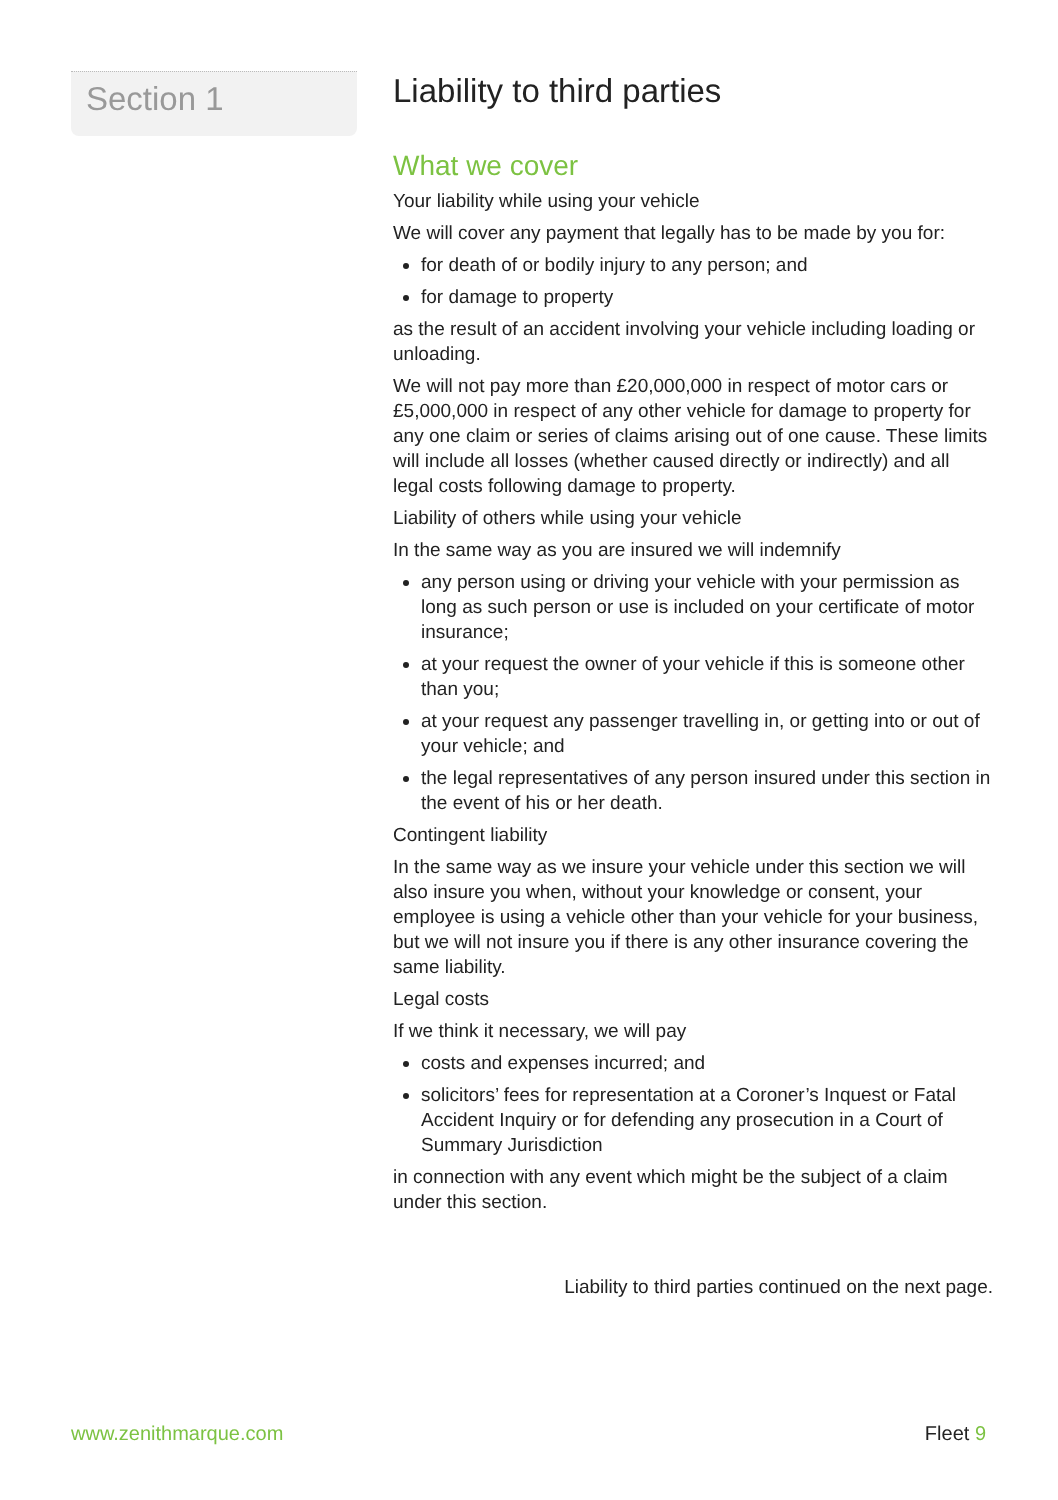Section 1
Liability to third parties
What we cover
Your liability while using your vehicle
We will cover any payment that legally has to be made by you for:
for death of or bodily injury to any person; and
for damage to property
as the result of an accident involving your vehicle including loading or unloading.
We will not pay more than £20,000,000 in respect of motor cars or £5,000,000 in respect of any other vehicle for damage to property for any one claim or series of claims arising out of one cause. These limits will include all losses (whether caused directly or indirectly) and all legal costs following damage to property.
Liability of others while using your vehicle
In the same way as you are insured we will indemnify
any person using or driving your vehicle with your permission as long as such person or use is included on your certificate of motor insurance;
at your request the owner of your vehicle if this is someone other than you;
at your request any passenger travelling in, or getting into or out of your vehicle; and
the legal representatives of any person insured under this section in the event of his or her death.
Contingent liability
In the same way as we insure your vehicle under this section we will also insure you when, without your knowledge or consent, your employee is using a vehicle other than your vehicle for your business, but we will not insure you if there is any other insurance covering the same liability.
Legal costs
If we think it necessary, we will pay
costs and expenses incurred; and
solicitors’ fees for representation at a Coroner’s Inquest or Fatal Accident Inquiry or for defending any prosecution in a Court of Summary Jurisdiction
in connection with any event which might be the subject of a claim under this section.
Liability to third parties continued on the next page.
www.zenithmarque.com Fleet 9